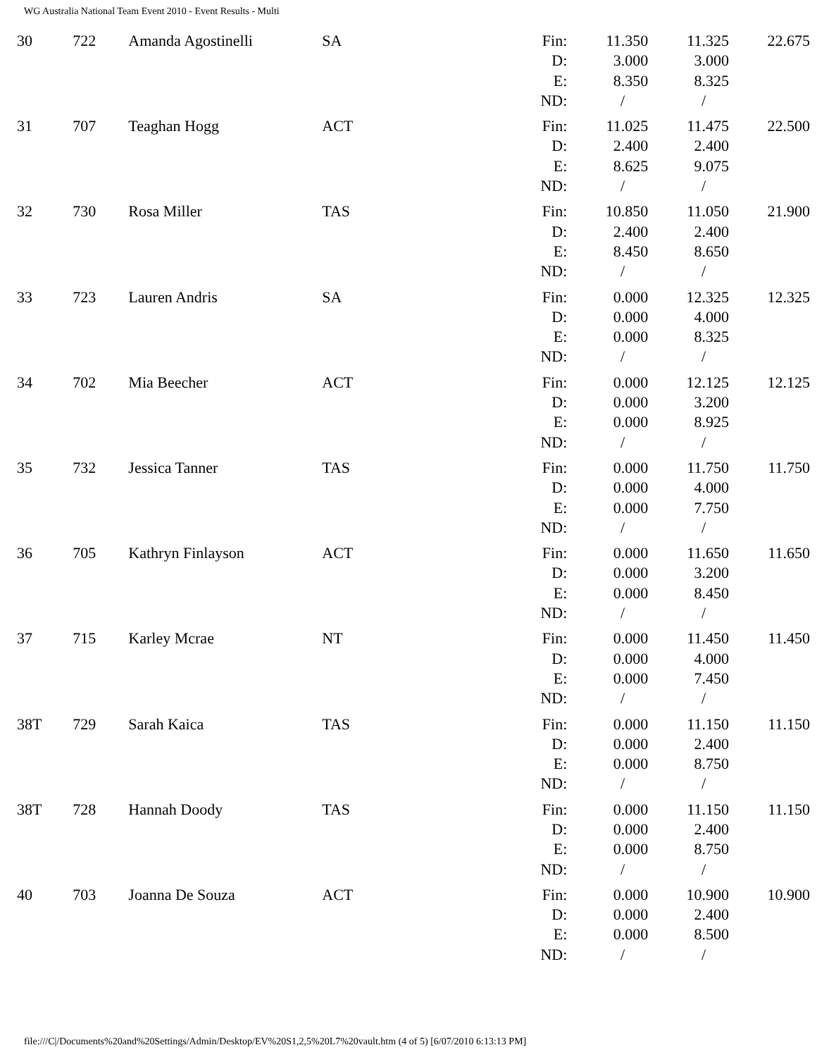WG Australia National Team Event 2010 - Event Results - Multi
| 30 | 722 | Amanda Agostinelli | SA | Fin: D: E: ND: | 11.350 3.000 8.350 / | 11.325 3.000 8.325 / | 22.675 |
| 31 | 707 | Teaghan Hogg | ACT | Fin: D: E: ND: | 11.025 2.400 8.625 / | 11.475 2.400 9.075 / | 22.500 |
| 32 | 730 | Rosa Miller | TAS | Fin: D: E: ND: | 10.850 2.400 8.450 / | 11.050 2.400 8.650 / | 21.900 |
| 33 | 723 | Lauren Andris | SA | Fin: D: E: ND: | 0.000 0.000 0.000 / | 12.325 4.000 8.325 / | 12.325 |
| 34 | 702 | Mia Beecher | ACT | Fin: D: E: ND: | 0.000 0.000 0.000 / | 12.125 3.200 8.925 / | 12.125 |
| 35 | 732 | Jessica Tanner | TAS | Fin: D: E: ND: | 0.000 0.000 0.000 / | 11.750 4.000 7.750 / | 11.750 |
| 36 | 705 | Kathryn Finlayson | ACT | Fin: D: E: ND: | 0.000 0.000 0.000 / | 11.650 3.200 8.450 / | 11.650 |
| 37 | 715 | Karley Mcrae | NT | Fin: D: E: ND: | 0.000 0.000 0.000 / | 11.450 4.000 7.450 / | 11.450 |
| 38T | 729 | Sarah Kaica | TAS | Fin: D: E: ND: | 0.000 0.000 0.000 / | 11.150 2.400 8.750 / | 11.150 |
| 38T | 728 | Hannah Doody | TAS | Fin: D: E: ND: | 0.000 0.000 0.000 / | 11.150 2.400 8.750 / | 11.150 |
| 40 | 703 | Joanna De Souza | ACT | Fin: D: E: ND: | 0.000 0.000 0.000 / | 10.900 2.400 8.500 / | 10.900 |
file:///C|/Documents%20and%20Settings/Admin/Desktop/EV%20S1,2,5%20L7%20vault.htm (4 of 5) [6/07/2010 6:13:13 PM]